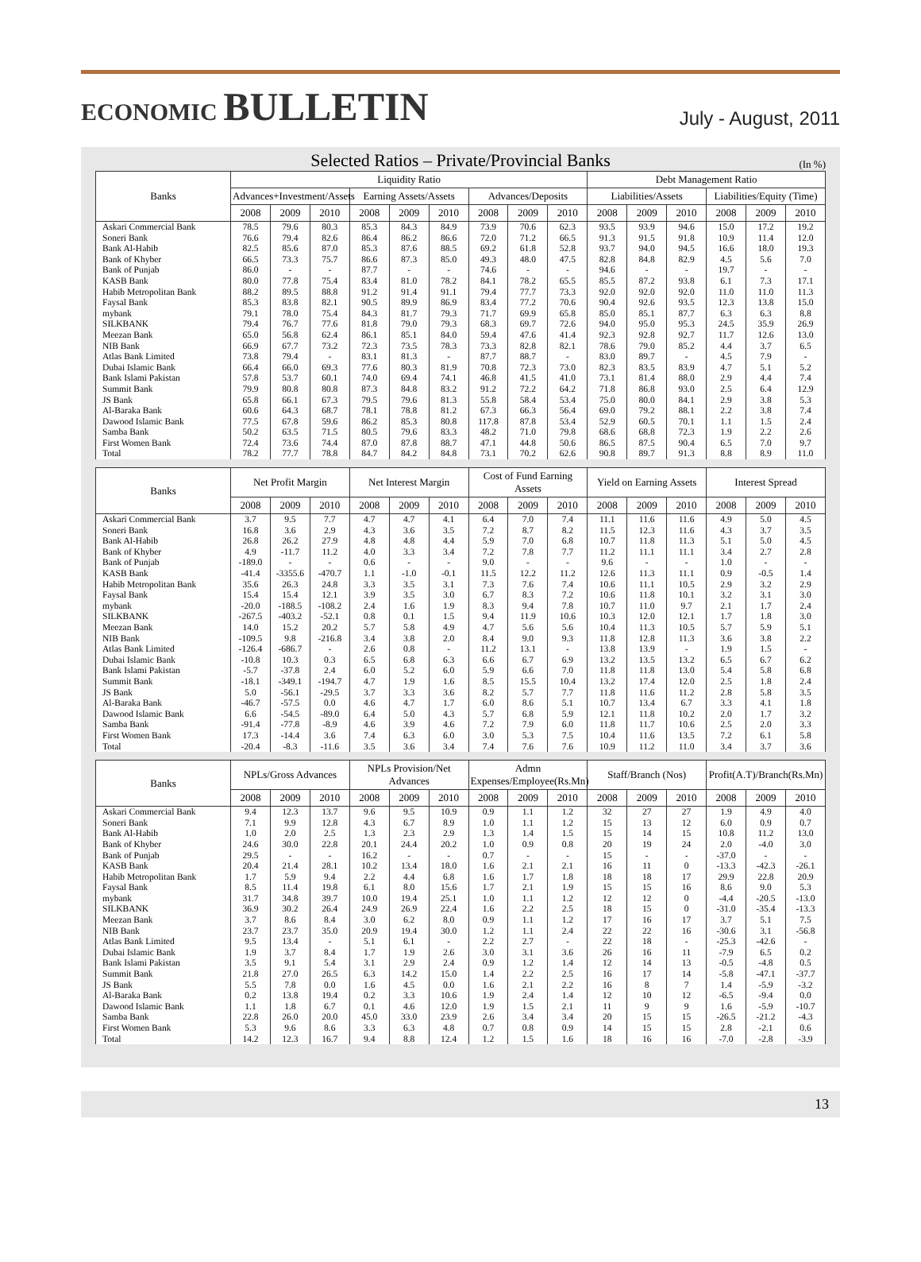ECONOMIC BULLETIN
July - August, 2011
Selected Ratios – Private/Provincial Banks
(In %)
| Banks | Liquidity Ratio | | | | | | | | | Debt Management Ratio | | | | | |
| --- | --- | --- | --- | --- | --- | --- | --- | --- | --- | --- | --- | --- | --- | --- | --- |
| | Advances+Investment/Assets | | | Earning Assets/Assets | | | Advances/Deposits | | | Liabilities/Assets | | | Liabilities/Equity (Time) | | |
| | 2008 | 2009 | 2010 | 2008 | 2009 | 2010 | 2008 | 2009 | 2010 | 2008 | 2009 | 2010 | 2008 | 2009 | 2010 |
| Askari Commercial Bank | 78.5 | 79.6 | 80.3 | 85.3 | 84.3 | 84.9 | 73.9 | 70.6 | 62.3 | 93.5 | 93.9 | 94.6 | 15.0 | 17.2 | 19.2 |
| Soneri Bank | 76.6 | 79.4 | 82.6 | 86.4 | 86.2 | 86.6 | 72.0 | 71.2 | 66.5 | 91.3 | 91.5 | 91.8 | 10.9 | 11.4 | 12.0 |
| Bank Al-Habib | 82.5 | 85.6 | 87.0 | 85.3 | 87.6 | 88.5 | 69.2 | 61.8 | 52.8 | 93.7 | 94.0 | 94.5 | 16.6 | 18.0 | 19.3 |
| Bank of Khyber | 66.5 | 73.3 | 75.7 | 86.6 | 87.3 | 85.0 | 49.3 | 48.0 | 47.5 | 82.8 | 84.8 | 82.9 | 4.5 | 5.6 | 7.0 |
| Bank of Punjab | 86.0 | - | - | 87.7 | - | - | 74.6 | - | - | 94.6 | - | - | 19.7 | - | - |
| KASB Bank | 80.0 | 77.8 | 75.4 | 83.4 | 81.0 | 78.2 | 84.1 | 78.2 | 65.5 | 85.5 | 87.2 | 93.8 | 6.1 | 7.3 | 17.1 |
| Habib Metropolitan Bank | 88.2 | 89.5 | 88.8 | 91.2 | 91.4 | 91.1 | 79.4 | 77.7 | 73.3 | 92.0 | 92.0 | 92.0 | 11.0 | 11.0 | 11.3 |
| Faysal Bank | 85.3 | 83.8 | 82.1 | 90.5 | 89.9 | 86.9 | 83.4 | 77.2 | 70.6 | 90.4 | 92.6 | 93.5 | 12.3 | 13.8 | 15.0 |
| mybank | 79.1 | 78.0 | 75.4 | 84.3 | 81.7 | 79.3 | 71.7 | 69.9 | 65.8 | 85.0 | 85.1 | 87.7 | 6.3 | 6.3 | 8.8 |
| SILKBANK | 79.4 | 76.7 | 77.6 | 81.8 | 79.0 | 79.3 | 68.3 | 69.7 | 72.6 | 94.0 | 95.0 | 95.3 | 24.5 | 35.9 | 26.9 |
| Meezan Bank | 65.0 | 56.8 | 62.4 | 86.1 | 85.1 | 84.0 | 59.4 | 47.6 | 41.4 | 92.3 | 92.8 | 92.7 | 11.7 | 12.6 | 13.0 |
| NIB Bank | 66.9 | 67.7 | 73.2 | 72.3 | 73.5 | 78.3 | 73.3 | 82.8 | 82.1 | 78.6 | 79.0 | 85.2 | 4.4 | 3.7 | 6.5 |
| Atlas Bank Limited | 73.8 | 79.4 | - | 83.1 | 81.3 | - | 87.7 | 88.7 | - | 83.0 | 89.7 | - | 4.5 | 7.9 | - |
| Dubai Islamic Bank | 66.4 | 66.0 | 69.3 | 77.6 | 80.3 | 81.9 | 70.8 | 72.3 | 73.0 | 82.3 | 83.5 | 83.9 | 4.7 | 5.1 | 5.2 |
| Bank Islami Pakistan | 57.8 | 53.7 | 60.1 | 74.0 | 69.4 | 74.1 | 46.8 | 41.5 | 41.0 | 73.1 | 81.4 | 88.0 | 2.9 | 4.4 | 7.4 |
| Summit Bank | 79.9 | 80.8 | 80.8 | 87.3 | 84.8 | 83.2 | 91.2 | 72.2 | 64.2 | 71.8 | 86.8 | 93.0 | 2.5 | 6.4 | 12.9 |
| JS Bank | 65.8 | 66.1 | 67.3 | 79.5 | 79.6 | 81.3 | 55.8 | 58.4 | 53.4 | 75.0 | 80.0 | 84.1 | 2.9 | 3.8 | 5.3 |
| Al-Baraka Bank | 60.6 | 64.3 | 68.7 | 78.1 | 78.8 | 81.2 | 67.3 | 66.3 | 56.4 | 69.0 | 79.2 | 88.1 | 2.2 | 3.8 | 7.4 |
| Dawood Islamic Bank | 77.5 | 67.8 | 59.6 | 86.2 | 85.3 | 80.8 | 117.8 | 87.8 | 53.4 | 52.9 | 60.5 | 70.1 | 1.1 | 1.5 | 2.4 |
| Samba Bank | 50.2 | 63.5 | 71.5 | 80.5 | 79.6 | 83.3 | 48.2 | 71.0 | 79.8 | 68.6 | 68.8 | 72.3 | 1.9 | 2.2 | 2.6 |
| First Women Bank | 72.4 | 73.6 | 74.4 | 87.0 | 87.8 | 88.7 | 47.1 | 44.8 | 50.6 | 86.5 | 87.5 | 90.4 | 6.5 | 7.0 | 9.7 |
| Total | 78.2 | 77.7 | 78.8 | 84.7 | 84.2 | 84.8 | 73.1 | 70.2 | 62.6 | 90.8 | 89.7 | 91.3 | 8.8 | 8.9 | 11.0 |
| Banks | Net Profit Margin | | | Net Interest Margin | | | Cost of Fund Earning Assets | | | Yield on Earning Assets | | | Interest Spread | | |
| --- | --- | --- | --- | --- | --- | --- | --- | --- | --- | --- | --- | --- | --- | --- | --- |
| | 2008 | 2009 | 2010 | 2008 | 2009 | 2010 | 2008 | 2009 | 2010 | 2008 | 2009 | 2010 | 2008 | 2009 | 2010 |
| Askari Commercial Bank | 3.7 | 9.5 | 7.7 | 4.7 | 4.7 | 4.1 | 6.4 | 7.0 | 7.4 | 11.1 | 11.6 | 11.6 | 4.9 | 5.0 | 4.5 |
| Soneri Bank | 16.8 | 3.6 | 2.9 | 4.3 | 3.6 | 3.5 | 7.2 | 8.7 | 8.2 | 11.5 | 12.3 | 11.6 | 4.3 | 3.7 | 3.5 |
| Bank Al-Habib | 26.8 | 26.2 | 27.9 | 4.8 | 4.8 | 4.4 | 5.9 | 7.0 | 6.8 | 10.7 | 11.8 | 11.3 | 5.1 | 5.0 | 4.5 |
| Bank of Khyber | 4.9 | -11.7 | 11.2 | 4.0 | 3.3 | 3.4 | 7.2 | 7.8 | 7.7 | 11.2 | 11.1 | 11.1 | 3.4 | 2.7 | 2.8 |
| Bank of Punjab | -189.0 | - | - | 0.6 | - | - | 9.0 | - | - | 9.6 | - | - | 1.0 | - | - |
| KASB Bank | -41.4 | -3355.6 | -470.7 | 1.1 | -1.0 | -0.1 | 11.5 | 12.2 | 11.2 | 12.6 | 11.3 | 11.1 | 0.9 | -0.5 | 1.4 |
| Habib Metropolitan Bank | 35.6 | 26.3 | 24.8 | 3.3 | 3.5 | 3.1 | 7.3 | 7.6 | 7.4 | 10.6 | 11.1 | 10.5 | 2.9 | 3.2 | 2.9 |
| Faysal Bank | 15.4 | 15.4 | 12.1 | 3.9 | 3.5 | 3.0 | 6.7 | 8.3 | 7.2 | 10.6 | 11.8 | 10.1 | 3.2 | 3.1 | 3.0 |
| mybank | -20.0 | -188.5 | -108.2 | 2.4 | 1.6 | 1.9 | 8.3 | 9.4 | 7.8 | 10.7 | 11.0 | 9.7 | 2.1 | 1.7 | 2.4 |
| SILKBANK | -267.5 | -403.2 | -52.1 | 0.8 | 0.1 | 1.5 | 9.4 | 11.9 | 10.6 | 10.3 | 12.0 | 12.1 | 1.7 | 1.8 | 3.0 |
| Meezan Bank | 14.0 | 15.2 | 20.2 | 5.7 | 5.8 | 4.9 | 4.7 | 5.6 | 5.6 | 10.4 | 11.3 | 10.5 | 5.7 | 5.9 | 5.1 |
| NIB Bank | -109.5 | 9.8 | -216.8 | 3.4 | 3.8 | 2.0 | 8.4 | 9.0 | 9.3 | 11.8 | 12.8 | 11.3 | 3.6 | 3.8 | 2.2 |
| Atlas Bank Limited | -126.4 | -686.7 | - | 2.6 | 0.8 | - | 11.2 | 13.1 | - | 13.8 | 13.9 | - | 1.9 | 1.5 | - |
| Dubai Islamic Bank | -10.8 | 10.3 | 0.3 | 6.5 | 6.8 | 6.3 | 6.6 | 6.7 | 6.9 | 13.2 | 13.5 | 13.2 | 6.5 | 6.7 | 6.2 |
| Bank Islami Pakistan | -5.7 | -37.8 | 2.4 | 6.0 | 5.2 | 6.0 | 5.9 | 6.6 | 7.0 | 11.8 | 11.8 | 13.0 | 5.4 | 5.8 | 6.8 |
| Summit Bank | -18.1 | -349.1 | -194.7 | 4.7 | 1.9 | 1.6 | 8.5 | 15.5 | 10.4 | 13.2 | 17.4 | 12.0 | 2.5 | 1.8 | 2.4 |
| JS Bank | 5.0 | -56.1 | -29.5 | 3.7 | 3.3 | 3.6 | 8.2 | 5.7 | 7.7 | 11.8 | 11.6 | 11.2 | 2.8 | 5.8 | 3.5 |
| Al-Baraka Bank | -46.7 | -57.5 | 0.0 | 4.6 | 4.7 | 1.7 | 6.0 | 8.6 | 5.1 | 10.7 | 13.4 | 6.7 | 3.3 | 4.1 | 1.8 |
| Dawood Islamic Bank | 6.6 | -54.5 | -89.0 | 6.4 | 5.0 | 4.3 | 5.7 | 6.8 | 5.9 | 12.1 | 11.8 | 10.2 | 2.0 | 1.7 | 3.2 |
| Samba Bank | -91.4 | -77.8 | -8.9 | 4.6 | 3.9 | 4.6 | 7.2 | 7.9 | 6.0 | 11.8 | 11.7 | 10.6 | 2.5 | 2.0 | 3.3 |
| First Women Bank | 17.3 | -14.4 | 3.6 | 7.4 | 6.3 | 6.0 | 3.0 | 5.3 | 7.5 | 10.4 | 11.6 | 13.5 | 7.2 | 6.1 | 5.8 |
| Total | -20.4 | -8.3 | -11.6 | 3.5 | 3.6 | 3.4 | 7.4 | 7.6 | 7.6 | 10.9 | 11.2 | 11.0 | 3.4 | 3.7 | 3.6 |
| Banks | NPLs/Gross Advances | | | NPLs Provision/Net Advances | | | Admn Expenses/Employee(Rs.Mn) | | | Staff/Branch (Nos) | | | Profit(A.T)/Branch(Rs.Mn) | | |
| --- | --- | --- | --- | --- | --- | --- | --- | --- | --- | --- | --- | --- | --- | --- | --- |
| | 2008 | 2009 | 2010 | 2008 | 2009 | 2010 | 2008 | 2009 | 2010 | 2008 | 2009 | 2010 | 2008 | 2009 | 2010 |
| Askari Commercial Bank | 9.4 | 12.3 | 13.7 | 9.6 | 9.5 | 10.9 | 0.9 | 1.1 | 1.2 | 32 | 27 | 27 | 1.9 | 4.9 | 4.0 |
| Soneri Bank | 7.1 | 9.9 | 12.8 | 4.3 | 6.7 | 8.9 | 1.0 | 1.1 | 1.2 | 15 | 13 | 12 | 6.0 | 0.9 | 0.7 |
| Bank Al-Habib | 1.0 | 2.0 | 2.5 | 1.3 | 2.3 | 2.9 | 1.3 | 1.4 | 1.5 | 15 | 14 | 15 | 10.8 | 11.2 | 13.0 |
| Bank of Khyber | 24.6 | 30.0 | 22.8 | 20.1 | 24.4 | 20.2 | 1.0 | 0.9 | 0.8 | 20 | 19 | 24 | 2.0 | -4.0 | 3.0 |
| Bank of Punjab | 29.5 | - | - | 16.2 | - | - | 0.7 | - | - | 15 | - | - | -37.0 | - | - |
| KASB Bank | 20.4 | 21.4 | 28.1 | 10.2 | 13.4 | 18.0 | 1.6 | 2.1 | 2.1 | 16 | 11 | 0 | -13.3 | -42.3 | -26.1 |
| Habib Metropolitan Bank | 1.7 | 5.9 | 9.4 | 2.2 | 4.4 | 6.8 | 1.6 | 1.7 | 1.8 | 18 | 18 | 17 | 29.9 | 22.8 | 20.9 |
| Faysal Bank | 8.5 | 11.4 | 19.8 | 6.1 | 8.0 | 15.6 | 1.7 | 2.1 | 1.9 | 15 | 15 | 16 | 8.6 | 9.0 | 5.3 |
| mybank | 31.7 | 34.8 | 39.7 | 10.0 | 19.4 | 25.1 | 1.0 | 1.1 | 1.2 | 12 | 12 | 0 | -4.4 | -20.5 | -13.0 |
| SILKBANK | 36.9 | 30.2 | 26.4 | 24.9 | 26.9 | 22.4 | 1.6 | 2.2 | 2.5 | 18 | 15 | 0 | -31.0 | -35.4 | -13.3 |
| Meezan Bank | 3.7 | 8.6 | 8.4 | 3.0 | 6.2 | 8.0 | 0.9 | 1.1 | 1.2 | 17 | 16 | 17 | 3.7 | 5.1 | 7.5 |
| NIB Bank | 23.7 | 23.7 | 35.0 | 20.9 | 19.4 | 30.0 | 1.2 | 1.1 | 2.4 | 22 | 22 | 16 | -30.6 | 3.1 | -56.8 |
| Atlas Bank Limited | 9.5 | 13.4 | - | 5.1 | 6.1 | - | 2.2 | 2.7 | - | 22 | 18 | - | -25.3 | -42.6 | - |
| Dubai Islamic Bank | 1.9 | 3.7 | 8.4 | 1.7 | 1.9 | 2.6 | 3.0 | 3.1 | 3.6 | 26 | 16 | 11 | -7.9 | 6.5 | 0.2 |
| Bank Islami Pakistan | 3.5 | 9.1 | 5.4 | 3.1 | 2.9 | 2.4 | 0.9 | 1.2 | 1.4 | 12 | 14 | 13 | -0.5 | -4.8 | 0.5 |
| Summit Bank | 21.8 | 27.0 | 26.5 | 6.3 | 14.2 | 15.0 | 1.4 | 2.2 | 2.5 | 16 | 17 | 14 | -5.8 | -47.1 | -37.7 |
| JS Bank | 5.5 | 7.8 | 0.0 | 1.6 | 4.5 | 0.0 | 1.6 | 2.1 | 2.2 | 16 | 8 | 7 | 1.4 | -5.9 | -3.2 |
| Al-Baraka Bank | 0.2 | 13.8 | 19.4 | 0.2 | 3.3 | 10.6 | 1.9 | 2.4 | 1.4 | 12 | 10 | 12 | -6.5 | -9.4 | 0.0 |
| Dawood Islamic Bank | 1.1 | 1.8 | 6.7 | 0.1 | 4.6 | 12.0 | 1.9 | 1.5 | 2.1 | 11 | 9 | 9 | 1.6 | -5.9 | -10.7 |
| Samba Bank | 22.8 | 26.0 | 20.0 | 45.0 | 33.0 | 23.9 | 2.6 | 3.4 | 3.4 | 20 | 15 | 15 | -26.5 | -21.2 | -4.3 |
| First Women Bank | 5.3 | 9.6 | 8.6 | 3.3 | 6.3 | 4.8 | 0.7 | 0.8 | 0.9 | 14 | 15 | 15 | 2.8 | -2.1 | 0.6 |
| Total | 14.2 | 12.3 | 16.7 | 9.4 | 8.8 | 12.4 | 1.2 | 1.5 | 1.6 | 18 | 16 | 16 | -7.0 | -2.8 | -3.9 |
13